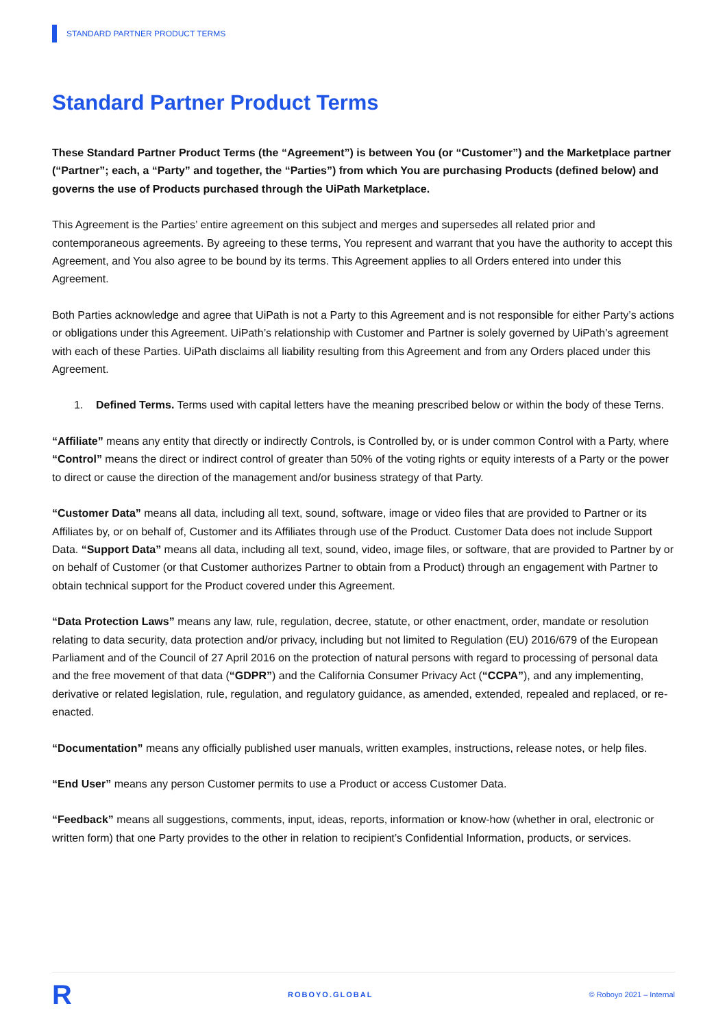STANDARD PARTNER PRODUCT TERMS
Standard Partner Product Terms
These Standard Partner Product Terms (the “Agreement”) is between You (or “Customer”) and the Marketplace partner (“Partner”; each, a “Party” and together, the “Parties”) from which You are purchasing Products (defined below) and governs the use of Products purchased through the UiPath Marketplace.
This Agreement is the Parties’ entire agreement on this subject and merges and supersedes all related prior and contemporaneous agreements. By agreeing to these terms, You represent and warrant that you have the authority to accept this Agreement, and You also agree to be bound by its terms. This Agreement applies to all Orders entered into under this Agreement.
Both Parties acknowledge and agree that UiPath is not a Party to this Agreement and is not responsible for either Party’s actions or obligations under this Agreement. UiPath’s relationship with Customer and Partner is solely governed by UiPath’s agreement with each of these Parties. UiPath disclaims all liability resulting from this Agreement and from any Orders placed under this Agreement.
1. Defined Terms. Terms used with capital letters have the meaning prescribed below or within the body of these Terns.
“Affiliate” means any entity that directly or indirectly Controls, is Controlled by, or is under common Control with a Party, where “Control” means the direct or indirect control of greater than 50% of the voting rights or equity interests of a Party or the power to direct or cause the direction of the management and/or business strategy of that Party.
“Customer Data” means all data, including all text, sound, software, image or video files that are provided to Partner or its Affiliates by, or on behalf of, Customer and its Affiliates through use of the Product. Customer Data does not include Support Data. “Support Data” means all data, including all text, sound, video, image files, or software, that are provided to Partner by or on behalf of Customer (or that Customer authorizes Partner to obtain from a Product) through an engagement with Partner to obtain technical support for the Product covered under this Agreement.
“Data Protection Laws” means any law, rule, regulation, decree, statute, or other enactment, order, mandate or resolution relating to data security, data protection and/or privacy, including but not limited to Regulation (EU) 2016/679 of the European Parliament and of the Council of 27 April 2016 on the protection of natural persons with regard to processing of personal data and the free movement of that data (“GDPR”) and the California Consumer Privacy Act (“CCPA”), and any implementing, derivative or related legislation, rule, regulation, and regulatory guidance, as amended, extended, repealed and replaced, or re-enacted.
“Documentation” means any officially published user manuals, written examples, instructions, release notes, or help files.
“End User” means any person Customer permits to use a Product or access Customer Data.
“Feedback” means all suggestions, comments, input, ideas, reports, information or know-how (whether in oral, electronic or written form) that one Party provides to the other in relation to recipient’s Confidential Information, products, or services.
R ROBOYO.GLOBAL © Roboyo 2021 – Internal